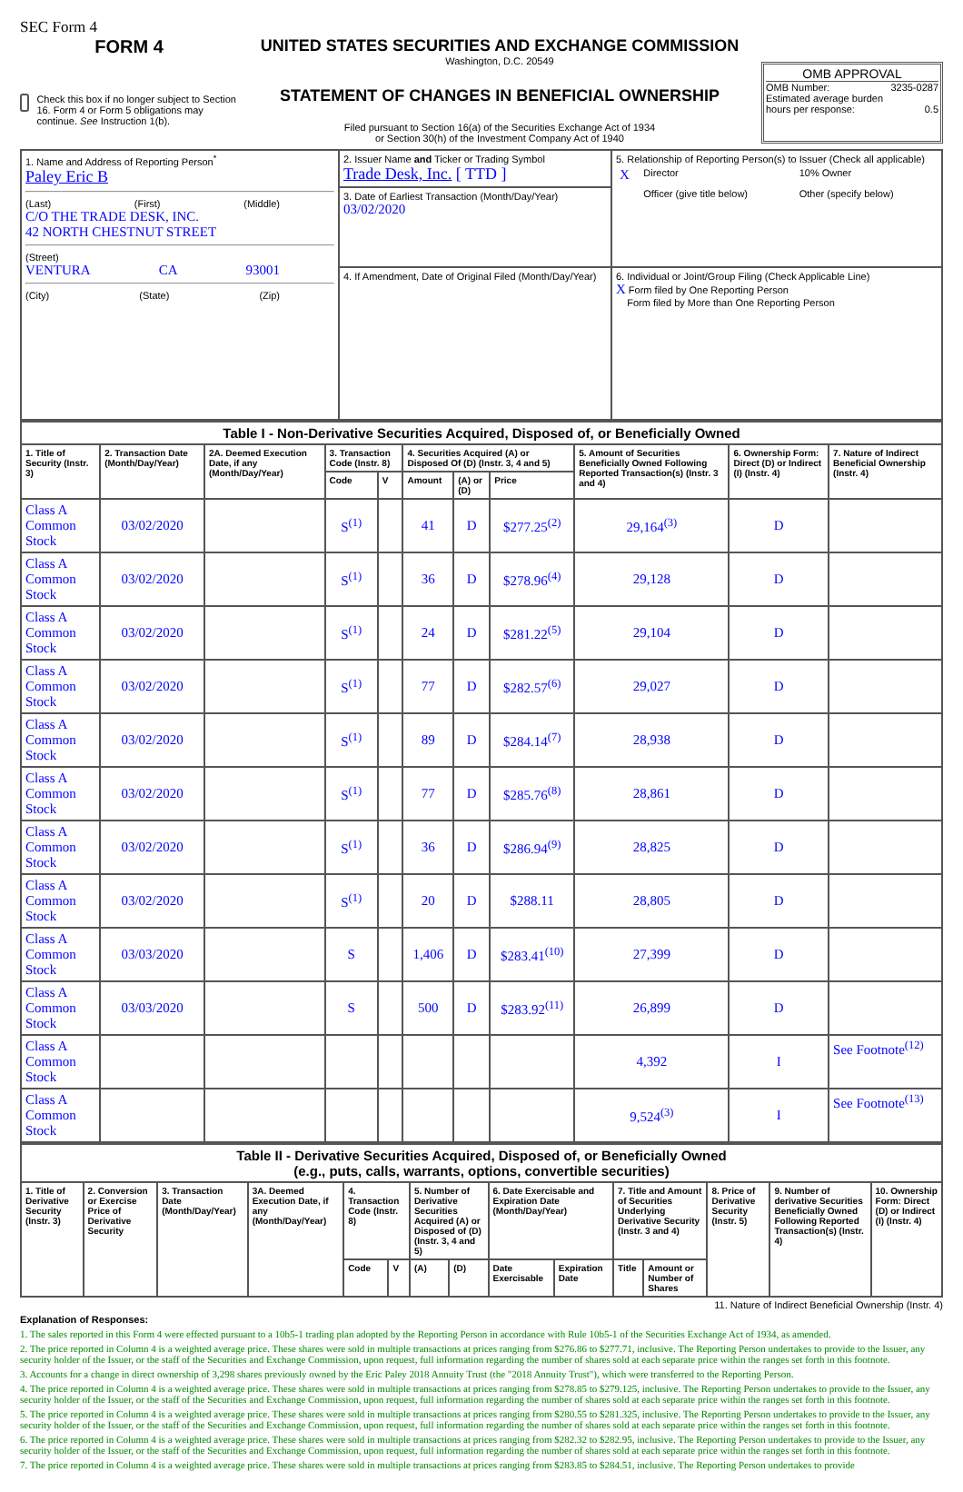SEC Form 4
FORM 4
Check this box if no longer subject to Section 16. Form 4 or Form 5 obligations may continue. See Instruction 1(b).
UNITED STATES SECURITIES AND EXCHANGE COMMISSION
Washington, D.C. 20549
STATEMENT OF CHANGES IN BENEFICIAL OWNERSHIP
Filed pursuant to Section 16(a) of the Securities Exchange Act of 1934
or Section 30(h) of the Investment Company Act of 1940
OMB APPROVAL
OMB Number: 3235-0287
Estimated average burden
hours per response: 0.5
| 1. Name and Address of Reporting Person<sup>*</sup> Paley Eric B (Last) (First) (Middle) C/O THE TRADE DESK, INC. 42 NORTH CHESTNUT STREET (Street) VENTURA CA 93001 (City) (State) (Zip) | 2. Issuer Name and Ticker or Trading Symbol Trade Desk, Inc. [ TTD ] | 5. Relationship of Reporting Person(s) to Issuer (Check all applicable) / X / Director / 10% Owner / / / Officer (give title below) / Other (specify below) / |
| | 3. Date of Earliest Transaction (Month/Day/Year) 03/02/2020 | |
| | 4. If Amendment, Date of Original Filed (Month/Day/Year) | 6. Individual or Joint/Group Filing (Check Applicable Line) X Form filed by One Reporting Person Form filed by More than One Reporting Person |
| Table I - Non-Derivative Securities Acquired, Disposed of, or Beneficially Owned | | | | | | | | | | |
| 1. Title of Security (Instr. 3) | 2. Transaction Date (Month/Day/Year) | 2A. Deemed Execution Date, if any (Month/Day/Year) | 3. Transaction Code (Instr. 8) | | 4. Securities Acquired (A) or Disposed Of (D) (Instr. 3, 4 and 5) | | | 5. Amount of Securities Beneficially Owned Following Reported Transaction(s) (Instr. 3 and 4) | 6. Ownership Form: Direct (D) or Indirect (I) (Instr. 4) | 7. Nature of Indirect Beneficial Ownership (Instr. 4) |
| | | | Code | V | Amount | (A) or (D) | Price | | | |
| Class A Common Stock | 03/02/2020 | | S<sup>(1)</sup> | | 41 | D | $277.25<sup>(2)</sup> | 29,164<sup>(3)</sup> | D | |
| Class A Common Stock | 03/02/2020 | | S<sup>(1)</sup> | | 36 | D | $278.96<sup>(4)</sup> | 29,128 | D | |
| Class A Common Stock | 03/02/2020 | | S<sup>(1)</sup> | | 24 | D | $281.22<sup>(5)</sup> | 29,104 | D | |
| Class A Common Stock | 03/02/2020 | | S<sup>(1)</sup> | | 77 | D | $282.57<sup>(6)</sup> | 29,027 | D | |
| Class A Common Stock | 03/02/2020 | | S<sup>(1)</sup> | | 89 | D | $284.14<sup>(7)</sup> | 28,938 | D | |
| Class A Common Stock | 03/02/2020 | | S<sup>(1)</sup> | | 77 | D | $285.76<sup>(8)</sup> | 28,861 | D | |
| Class A Common Stock | 03/02/2020 | | S<sup>(1)</sup> | | 36 | D | $286.94<sup>(9)</sup> | 28,825 | D | |
| Class A Common Stock | 03/02/2020 | | S<sup>(1)</sup> | | 20 | D | $288.11 | 28,805 | D | |
| Class A Common Stock | 03/03/2020 | | S | | 1,406 | D | $283.41<sup>(10)</sup> | 27,399 | D | |
| Class A Common Stock | 03/03/2020 | | S | | 500 | D | $283.92<sup>(11)</sup> | 26,899 | D | |
| Class A Common Stock | | | | | | | | 4,392 | I | See Footnote<sup>(12)</sup> |
| Class A Common Stock | | | | | | | | 9,524<sup>(3)</sup> | I | See Footnote<sup>(13)</sup> |
| Table II - Derivative Securities Acquired, Disposed of, or Beneficially Owned (e.g., puts, calls, warrants, options, convertible securities) | | | | | | | | | | | | | | |
| 1. Title of Derivative Security (Instr. 3) | 2. Conversion or Exercise Price of Derivative Security | 3. Transaction Date (Month/Day/Year) | 3A. Deemed Execution Date, if any (Month/Day/Year) | 4. Transaction Code (Instr. 8) | | 5. Number of Derivative Securities Acquired (A) or Disposed of (D) (Instr. 3, 4 and 5) | | 6. Date Exercisable and Expiration Date (Month/Day/Year) | | 7. Title and Amount of Securities Underlying Derivative Security (Instr. 3 and 4) | | 8. Price of Derivative Security (Instr. 5) | 9. Number of derivative Securities Beneficially Owned Following Reported Transaction(s) (Instr. 4) | 10. Ownership Form: Direct (D) or Indirect (I) (Instr. 4) |
| | | | | Code | V | (A) | (D) | Date Exercisable | Expiration Date | Title | Amount or Number of Shares | | | |
11. Nature of Indirect Beneficial Ownership (Instr. 4)
Explanation of Responses:
1. The sales reported in this Form 4 were effected pursuant to a 10b5-1 trading plan adopted by the Reporting Person in accordance with Rule 10b5-1 of the Securities Exchange Act of 1934, as amended.
2. The price reported in Column 4 is a weighted average price. These shares were sold in multiple transactions at prices ranging from $276.86 to $277.71, inclusive. The Reporting Person undertakes to provide to the Issuer, any security holder of the Issuer, or the staff of the Securities and Exchange Commission, upon request, full information regarding the number of shares sold at each separate price within the ranges set forth in this footnote.
3. Accounts for a change in direct ownership of 3,298 shares previously owned by the Eric Paley 2018 Annuity Trust (the "2018 Annuity Trust"), which were transferred to the Reporting Person.
4. The price reported in Column 4 is a weighted average price. These shares were sold in multiple transactions at prices ranging from $278.85 to $279.125, inclusive. The Reporting Person undertakes to provide to the Issuer, any security holder of the Issuer, or the staff of the Securities and Exchange Commission, upon request, full information regarding the number of shares sold at each separate price within the ranges set forth in this footnote.
5. The price reported in Column 4 is a weighted average price. These shares were sold in multiple transactions at prices ranging from $280.55 to $281.325, inclusive. The Reporting Person undertakes to provide to the Issuer, any security holder of the Issuer, or the staff of the Securities and Exchange Commission, upon request, full information regarding the number of shares sold at each separate price within the ranges set forth in this footnote.
6. The price reported in Column 4 is a weighted average price. These shares were sold in multiple transactions at prices ranging from $282.32 to $282.95, inclusive. The Reporting Person undertakes to provide to the Issuer, any security holder of the Issuer, or the staff of the Securities and Exchange Commission, upon request, full information regarding the number of shares sold at each separate price within the ranges set forth in this footnote.
7. The price reported in Column 4 is a weighted average price. These shares were sold in multiple transactions at prices ranging from $283.85 to $284.51, inclusive. The Reporting Person undertakes to provide